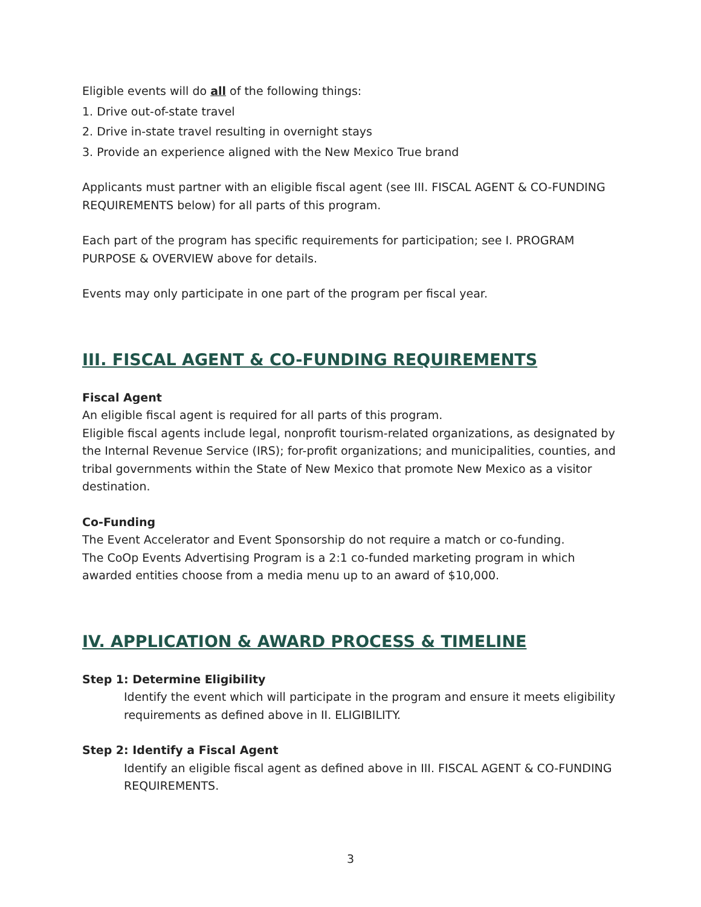Eligible events will do all of the following things:
1. Drive out-of-state travel
2. Drive in-state travel resulting in overnight stays
3. Provide an experience aligned with the New Mexico True brand
Applicants must partner with an eligible fiscal agent (see III. FISCAL AGENT & CO-FUNDING REQUIREMENTS below) for all parts of this program.
Each part of the program has specific requirements for participation; see I. PROGRAM PURPOSE & OVERVIEW above for details.
Events may only participate in one part of the program per fiscal year.
III. FISCAL AGENT & CO-FUNDING REQUIREMENTS
Fiscal Agent
An eligible fiscal agent is required for all parts of this program.
Eligible fiscal agents include legal, nonprofit tourism-related organizations, as designated by the Internal Revenue Service (IRS); for-profit organizations; and municipalities, counties, and tribal governments within the State of New Mexico that promote New Mexico as a visitor destination.
Co-Funding
The Event Accelerator and Event Sponsorship do not require a match or co-funding.
The CoOp Events Advertising Program is a 2:1 co-funded marketing program in which awarded entities choose from a media menu up to an award of $10,000.
IV. APPLICATION & AWARD PROCESS & TIMELINE
Step 1: Determine Eligibility
Identify the event which will participate in the program and ensure it meets eligibility requirements as defined above in II. ELIGIBILITY.
Step 2: Identify a Fiscal Agent
Identify an eligible fiscal agent as defined above in III. FISCAL AGENT & CO-FUNDING REQUIREMENTS.
3